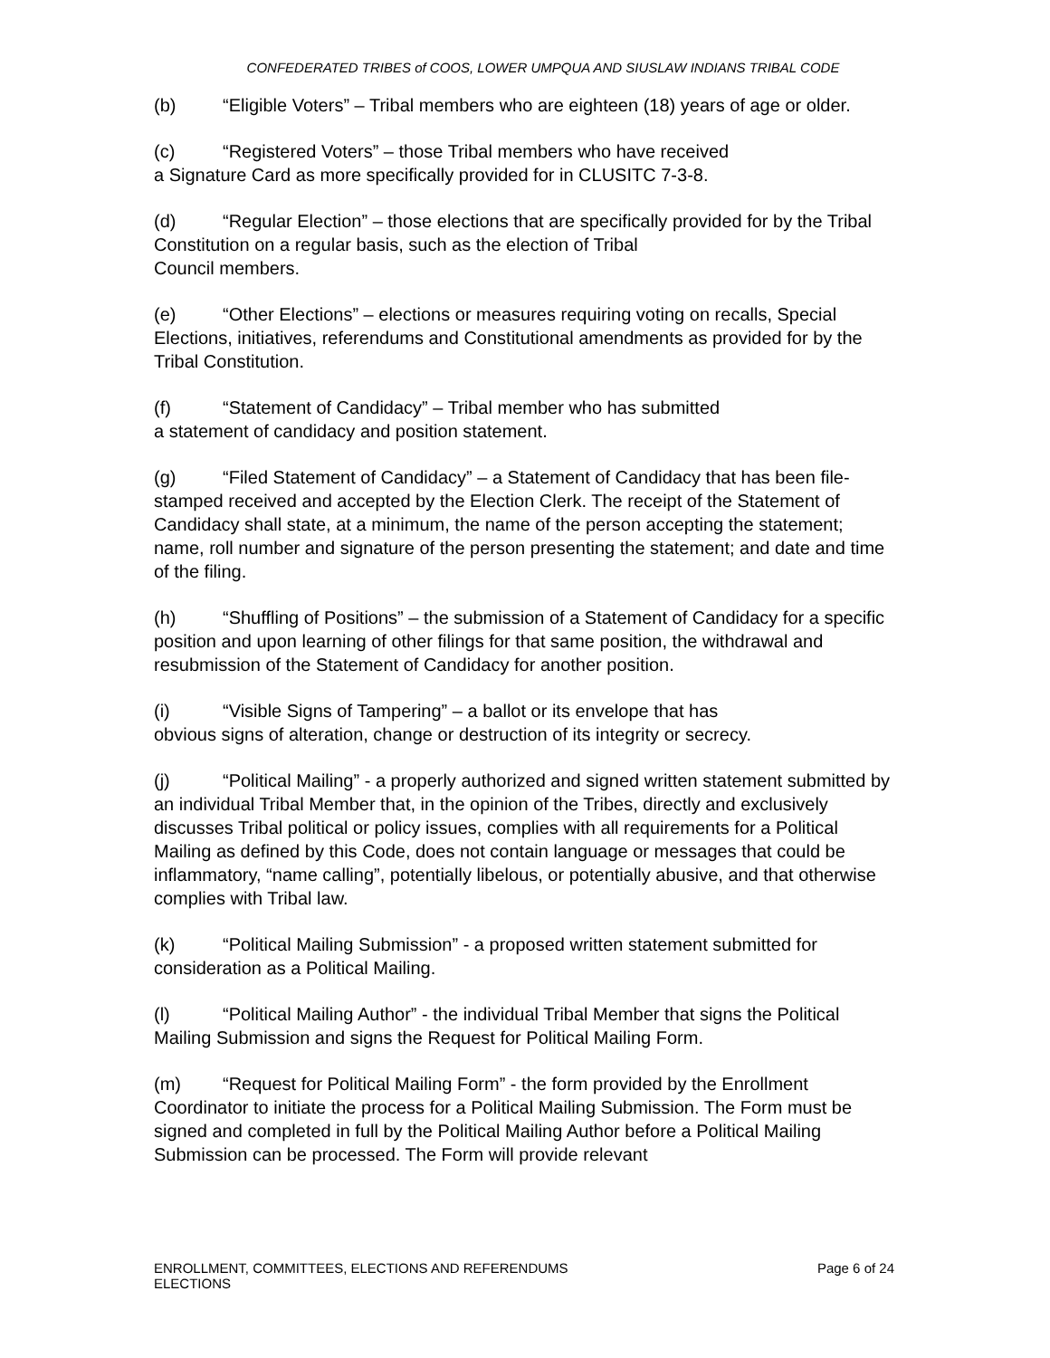CONFEDERATED TRIBES of COOS, LOWER UMPQUA AND SIUSLAW INDIANS TRIBAL CODE
(b) “Eligible Voters” – Tribal members who are eighteen (18) years of age or older.
(c) “Registered Voters” – those Tribal members who have received
a Signature Card as more specifically provided for in CLUSITC 7-3-8.
(d) “Regular Election” – those elections that are specifically provided for by the Tribal Constitution on a regular basis, such as the election of Tribal
Council members.
(e) “Other Elections” – elections or measures requiring voting on recalls, Special Elections, initiatives, referendums and Constitutional amendments as provided for by the Tribal Constitution.
(f) “Statement of Candidacy” – Tribal member who has submitted
a statement of candidacy and position statement.
(g) “Filed Statement of Candidacy” – a Statement of Candidacy that has been file-stamped received and accepted by the Election Clerk. The receipt of the Statement of Candidacy shall state, at a minimum, the name of the person accepting the statement; name, roll number and signature of the person presenting the statement; and date and time of the filing.
(h) “Shuffling of Positions” – the submission of a Statement of Candidacy for a specific position and upon learning of other filings for that same position, the withdrawal and resubmission of the Statement of Candidacy for another position.
(i) “Visible Signs of Tampering” – a ballot or its envelope that has
obvious signs of alteration, change or destruction of its integrity or secrecy.
(j) “Political Mailing” - a properly authorized and signed written statement submitted by an individual Tribal Member that, in the opinion of the Tribes, directly and exclusively discusses Tribal political or policy issues, complies with all requirements for a Political Mailing as defined by this Code, does not contain language or messages that could be inflammatory, “name calling”, potentially libelous, or potentially abusive, and that otherwise complies with Tribal law.
(k) “Political Mailing Submission” - a proposed written statement submitted for consideration as a Political Mailing.
(l) “Political Mailing Author” - the individual Tribal Member that signs the Political Mailing Submission and signs the Request for Political Mailing Form.
(m) “Request for Political Mailing Form” - the form provided by the Enrollment Coordinator to initiate the process for a Political Mailing Submission. The Form must be signed and completed in full by the Political Mailing Author before a Political Mailing Submission can be processed. The Form will provide relevant
ENROLLMENT, COMMITTEES, ELECTIONS AND REFERENDUMS
ELECTIONS
Page 6 of 24